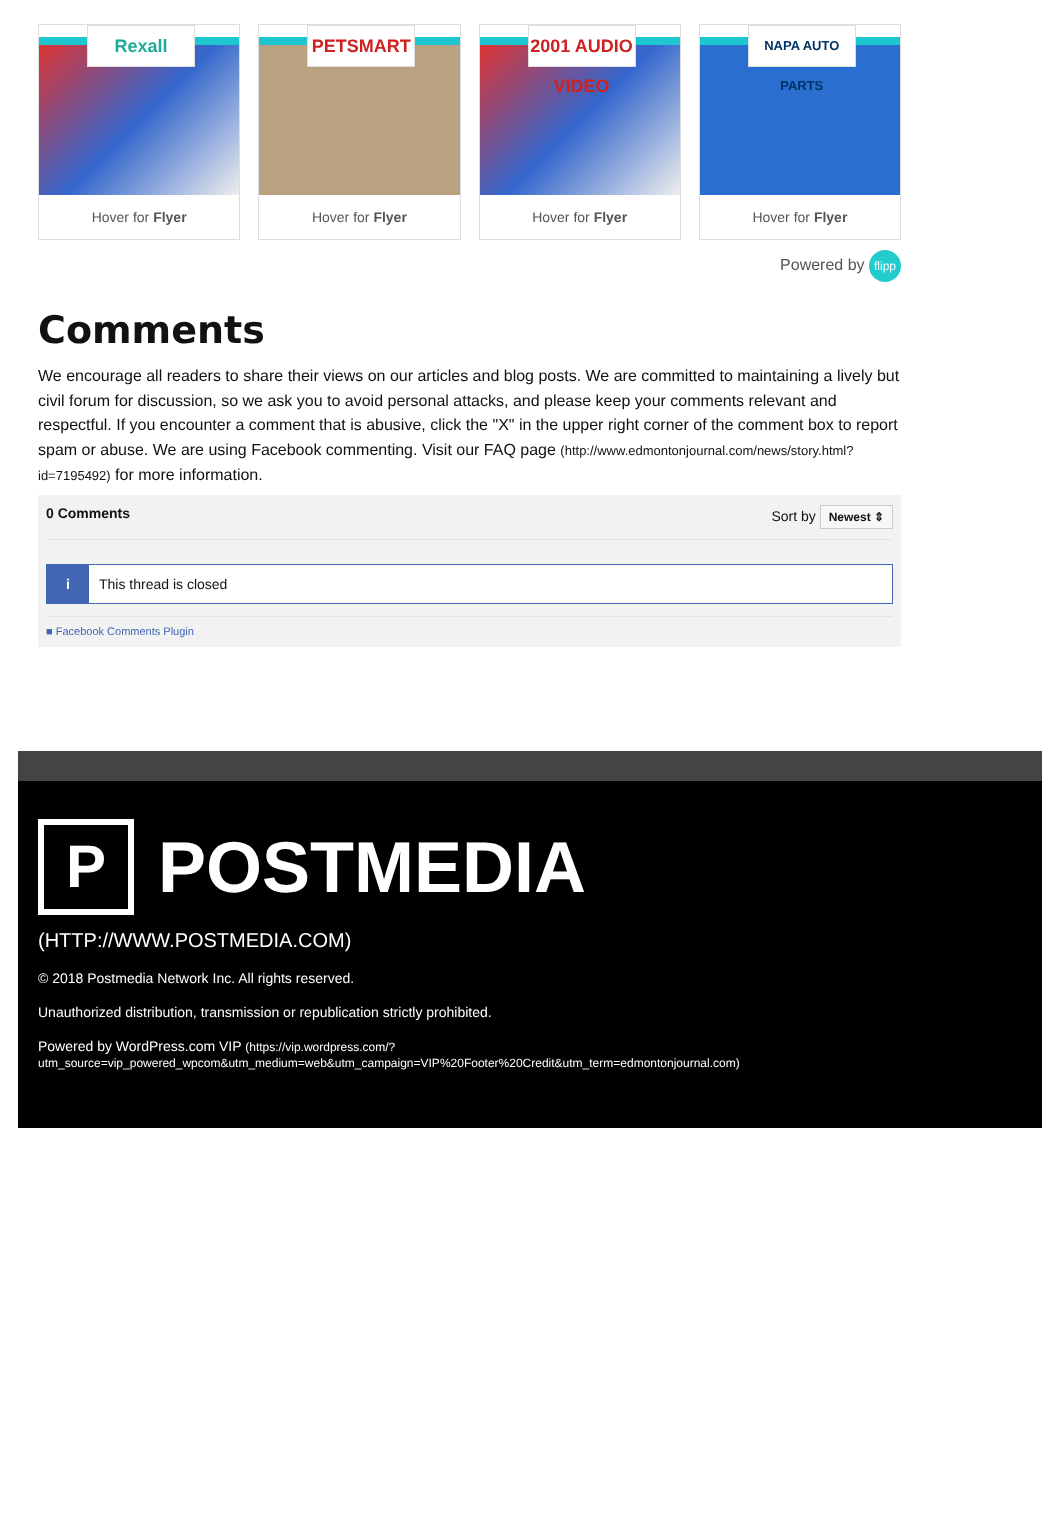Rexall
Hover for Flyer
PETSMART
Hover for Flyer
2001 AUDIO VIDEO
Hover for Flyer
NAPA AUTO PARTS
Hover for Flyer
Powered by flipp
Comments
We encourage all readers to share their views on our articles and blog posts. We are committed to maintaining a lively but civil forum for discussion, so we ask you to avoid personal attacks, and please keep your comments relevant and respectful. If you encounter a comment that is abusive, click the "X" in the upper right corner of the comment box to report spam or abuse. We are using Facebook commenting. Visit our FAQ page (http://www.edmontonjournal.com/news/story.html?id=7195492) for more information.
0 Comments Sort by Newest ⇕
i This thread is closed
■ Facebook Comments Plugin
P POSTMEDIA
(HTTP://WWW.POSTMEDIA.COM)
© 2018 Postmedia Network Inc. All rights reserved.
Unauthorized distribution, transmission or republication strictly prohibited.
Powered by WordPress.com VIP (https://vip.wordpress.com/?
utm_source=vip_powered_wpcom&utm_medium=web&utm_campaign=VIP%20Footer%20Credit&utm_term=edmontonjournal.com)